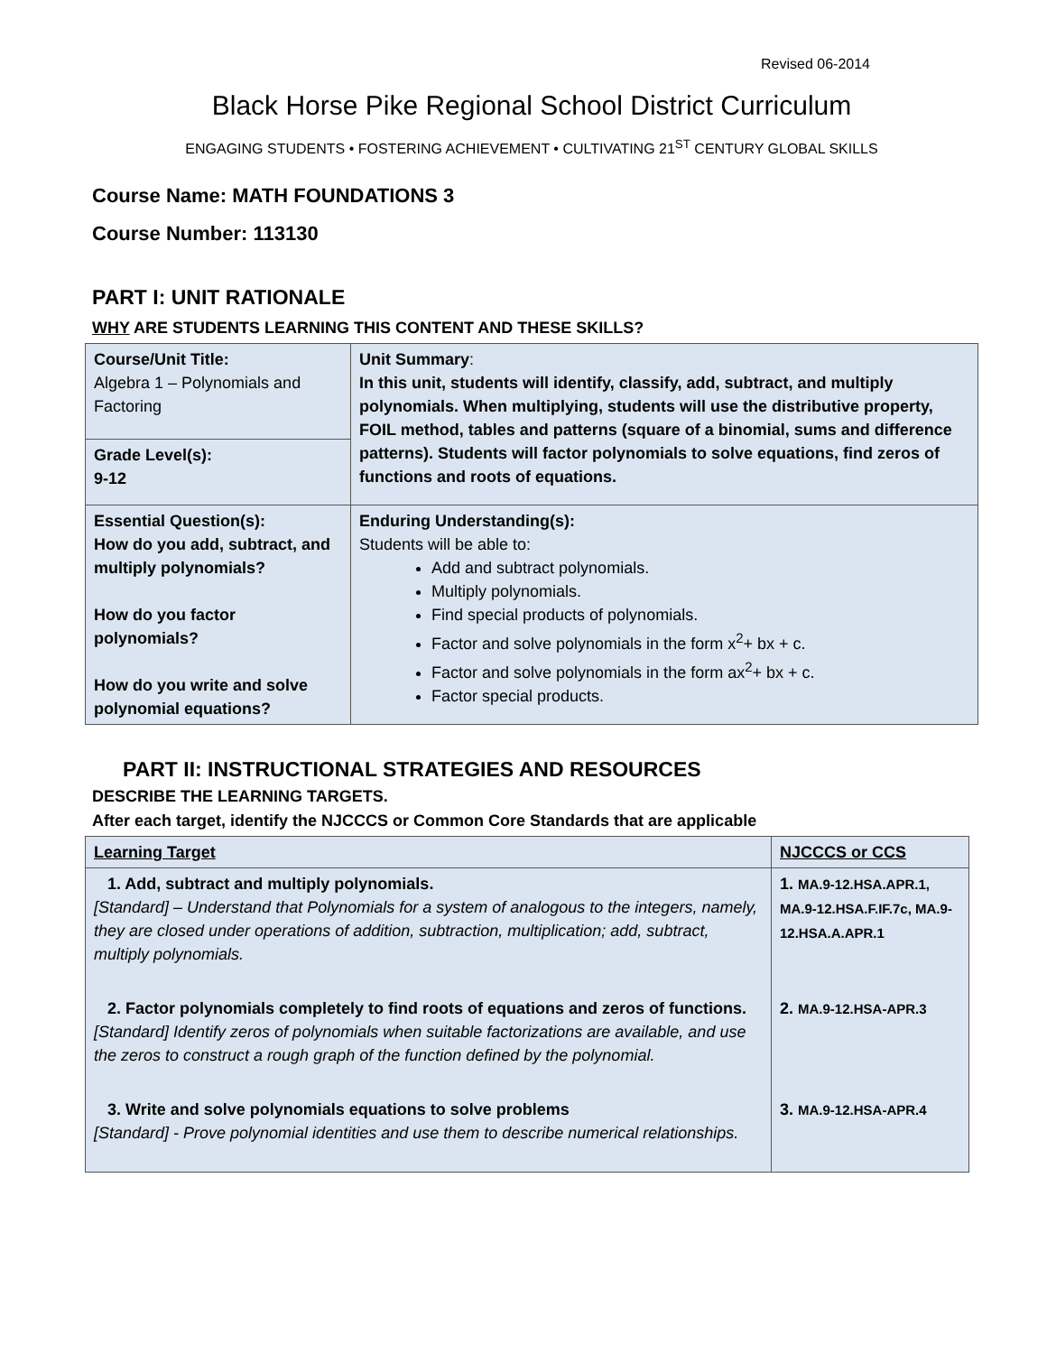Revised 06-2014
Black Horse Pike Regional School District Curriculum
ENGAGING STUDENTS • FOSTERING ACHIEVEMENT • CULTIVATING 21<sup>ST</sup> CENTURY GLOBAL SKILLS
Course Name: MATH FOUNDATIONS 3
Course Number: 113130
PART I: UNIT RATIONALE
WHY ARE STUDENTS LEARNING THIS CONTENT AND THESE SKILLS?
| Course/Unit Title: Algebra 1 – Polynomials and Factoring | Unit Summary : In this unit, students will identify, classify, add, subtract, and multiply polynomials. When multiplying, students will use the distributive property, FOIL method, tables and patterns (square of a binomial, sums and difference patterns). Students will factor polynomials to solve equations, find zeros of functions and roots of equations. |
| Grade Level(s): 9-12 | |
| Essential Question(s): How do you add, subtract, and multiply polynomials? How do you factor polynomials? How do you write and solve polynomial equations? | Enduring Understanding(s): Students will be able to: Add and subtract polynomials. Multiply polynomials. Find special products of polynomials. Factor and solve polynomials in the form x<sup>2</sup>+ bx + c. Factor and solve polynomials in the form ax<sup>2</sup>+ bx + c. Factor special products. |
PART II: INSTRUCTIONAL STRATEGIES AND RESOURCES
DESCRIBE THE LEARNING TARGETS.
After each target, identify the NJCCCS or Common Core Standards that are applicable
| Learning Target | NJCCCS or CCS |
| 1. Add, subtract and multiply polynomials. [Standard] – Understand that Polynomials for a system of analogous to the integers, namely, they are closed under operations of addition, subtraction, multiplication; add, subtract, multiply polynomials. | 1. MA.9-12.HSA.APR.1, MA.9-12.HSA.F.IF.7c, MA.9-12.HSA.A.APR.1 |
| 2. Factor polynomials completely to find roots of equations and zeros of functions. [Standard] Identify zeros of polynomials when suitable factorizations are available, and use the zeros to construct a rough graph of the function defined by the polynomial. | 2. MA.9-12.HSA-APR.3 |
| 3. Write and solve polynomials equations to solve problems [Standard] - Prove polynomial identities and use them to describe numerical relationships. | 3. MA.9-12.HSA-APR.4 |